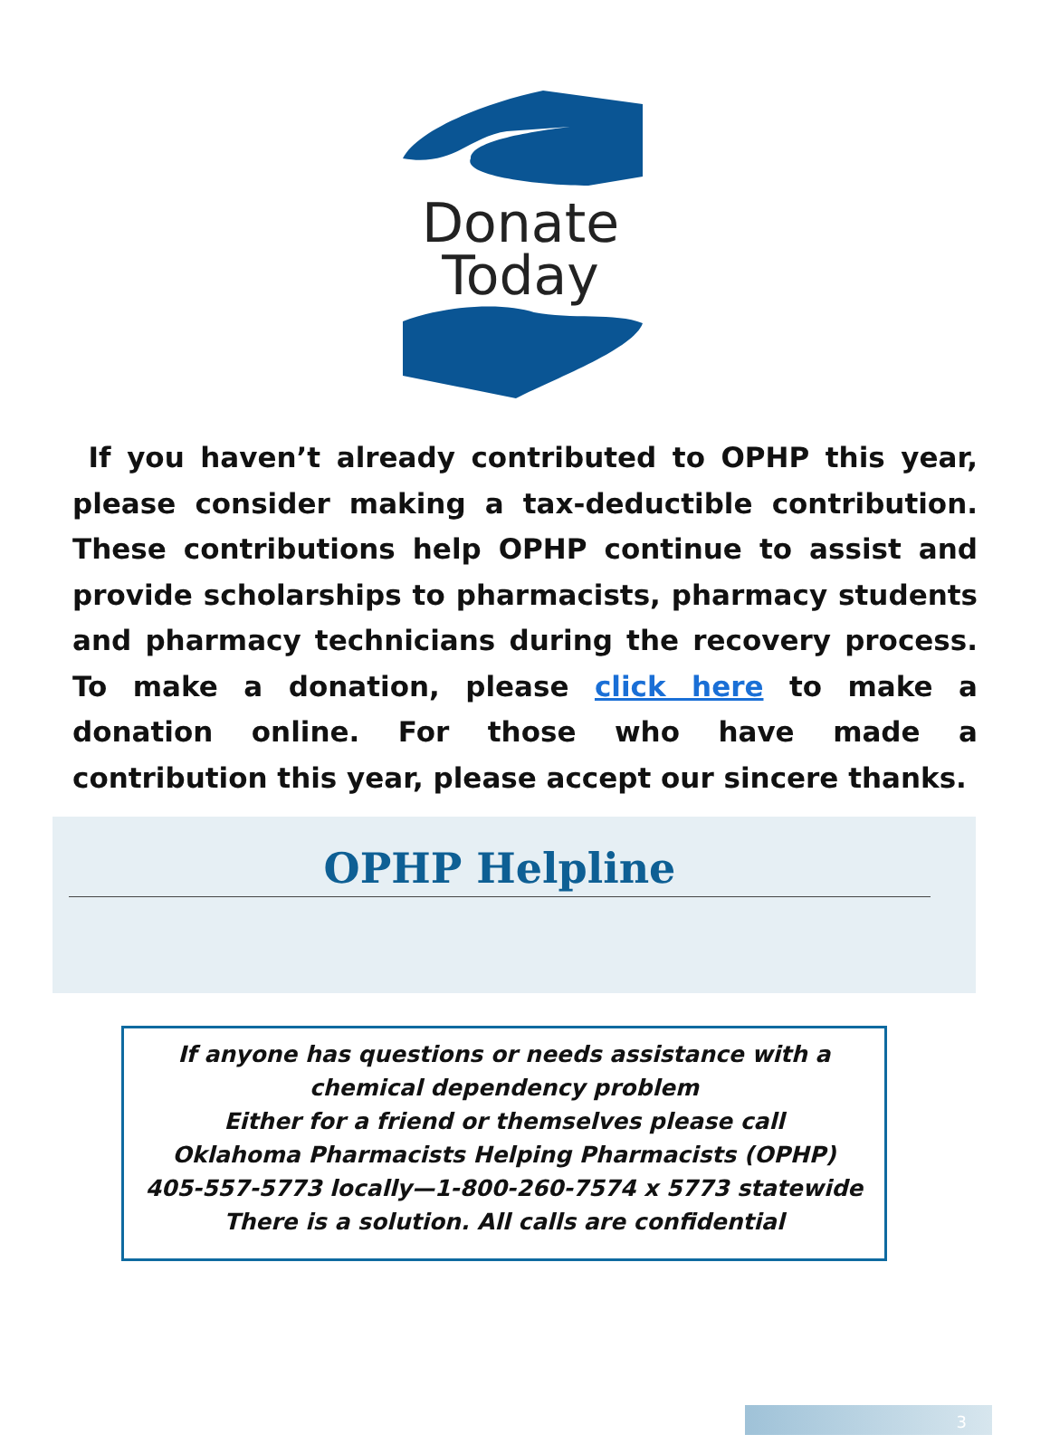Donate
Today
If you haven’t already contributed to OPHP this year, please consider making a tax-deductible contribution. These contributions help OPHP continue to assist and provide scholarships to pharmacists, pharmacy students and pharmacy technicians during the recovery process. To make a donation, please click here to make a donation online. For those who have made a contribution this year, please accept our sincere thanks.
OPHP Helpline
If anyone has questions or needs assistance with a
chemical dependency problem
Either for a friend or themselves please call
Oklahoma Pharmacists Helping Pharmacists (OPHP)
405-557-5773 locally—1-800-260-7574 x 5773 statewide
There is a solution. All calls are confidential
3